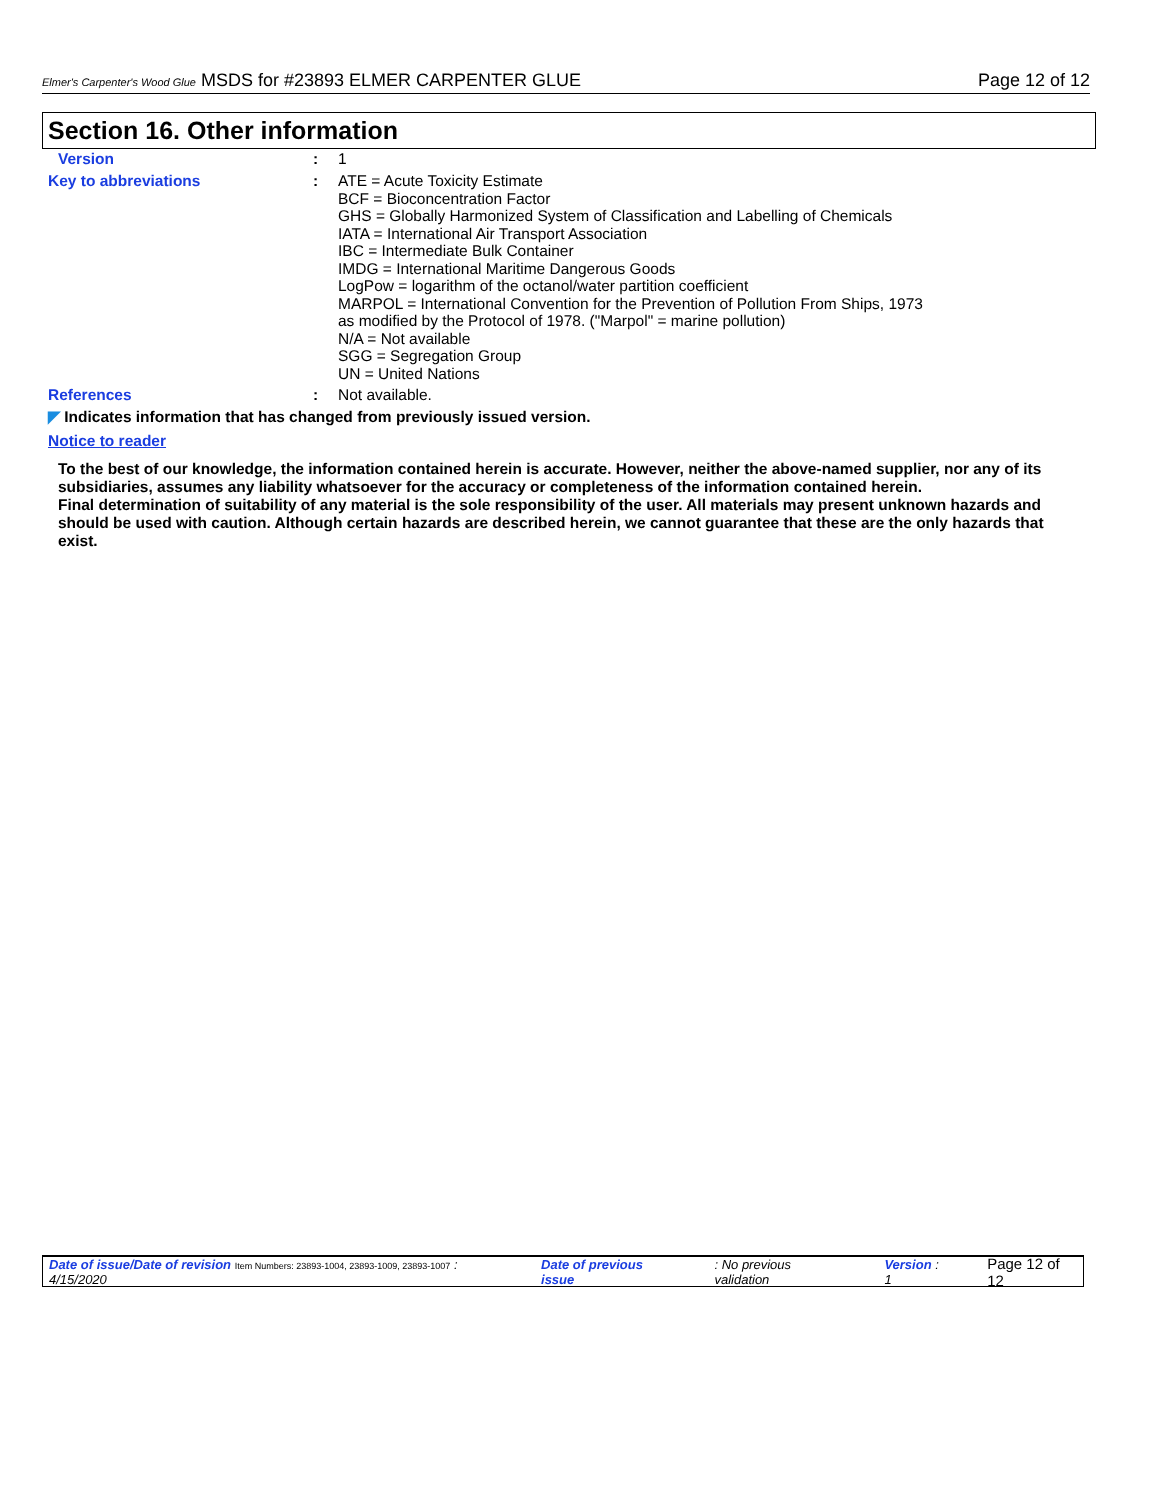Elmer's Carpenter's Wood Glue MSDS for #23893 ELMER CARPENTER GLUE Page 12 of 12
Section 16. Other information
Version :
1
Key to abbreviations :
ATE = Acute Toxicity Estimate
BCF = Bioconcentration Factor
GHS = Globally Harmonized System of Classification and Labelling of Chemicals
IATA = International Air Transport Association
IBC = Intermediate Bulk Container
IMDG = International Maritime Dangerous Goods
LogPow = logarithm of the octanol/water partition coefficient
MARPOL = International Convention for the Prevention of Pollution From Ships, 1973
as modified by the Protocol of 1978. ("Marpol" = marine pollution)
N/A = Not available
SGG = Segregation Group
UN = United Nations
References :
Not available.
◤ Indicates information that has changed from previously issued version.
Notice to reader
To the best of our knowledge, the information contained herein is accurate. However, neither the above-named supplier, nor any of its subsidiaries, assumes any liability whatsoever for the accuracy or completeness of the information contained herein.
Final determination of suitability of any material is the sole responsibility of the user. All materials may present unknown hazards and should be used with caution. Although certain hazards are described herein, we cannot guarantee that these are the only hazards that exist.
Date of issue/Date of revision Item Numbers: 23893-1004, 23893-1009, 23893-1007 : 4/15/2020 Date of previous issue: No previous validation Version : 1 Page 12 of 12